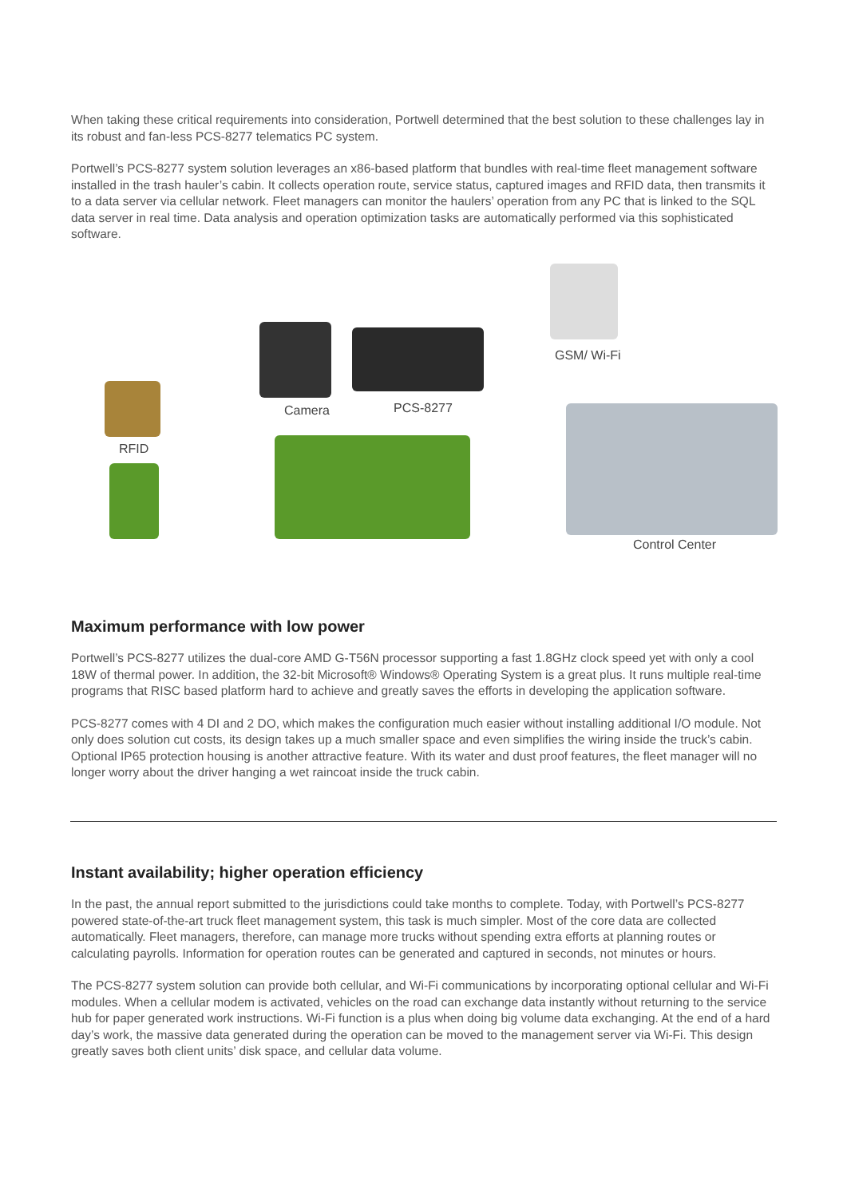When taking these critical requirements into consideration, Portwell determined that the best solution to these challenges lay in its robust and fan-less PCS-8277 telematics PC system.
Portwell’s PCS-8277 system solution leverages an x86-based platform that bundles with real-time fleet management software installed in the trash hauler’s cabin. It collects operation route, service status, captured images and RFID data, then transmits it to a data server via cellular network. Fleet managers can monitor the haulers’ operation from any PC that is linked to the SQL data server in real time. Data analysis and operation optimization tasks are automatically performed via this sophisticated software.
RFID
Camera PCS-8277
GSM/ Wi-Fi
Control Center
Maximum performance with low power
Portwell’s PCS-8277 utilizes the dual-core AMD G-T56N processor supporting a fast 1.8GHz clock speed yet with only a cool 18W of thermal power. In addition, the 32-bit Microsoft® Windows® Operating System is a great plus. It runs multiple real-time programs that RISC based platform hard to achieve and greatly saves the efforts in developing the application software.
PCS-8277 comes with 4 DI and 2 DO, which makes the configuration much easier without installing additional I/O module. Not only does solution cut costs, its design takes up a much smaller space and even simplifies the wiring inside the truck’s cabin. Optional IP65 protection housing is another attractive feature. With its water and dust proof features, the fleet manager will no longer worry about the driver hanging a wet raincoat inside the truck cabin.
Instant availability; higher operation efficiency
In the past, the annual report submitted to the jurisdictions could take months to complete. Today, with Portwell’s PCS-8277 powered state-of-the-art truck fleet management system, this task is much simpler. Most of the core data are collected automatically. Fleet managers, therefore, can manage more trucks without spending extra efforts at planning routes or calculating payrolls. Information for operation routes can be generated and captured in seconds, not minutes or hours.
The PCS-8277 system solution can provide both cellular, and Wi-Fi communications by incorporating optional cellular and Wi-Fi modules. When a cellular modem is activated, vehicles on the road can exchange data instantly without returning to the service hub for paper generated work instructions. Wi-Fi function is a plus when doing big volume data exchanging. At the end of a hard day’s work, the massive data generated during the operation can be moved to the management server via Wi-Fi. This design greatly saves both client units’ disk space, and cellular data volume.